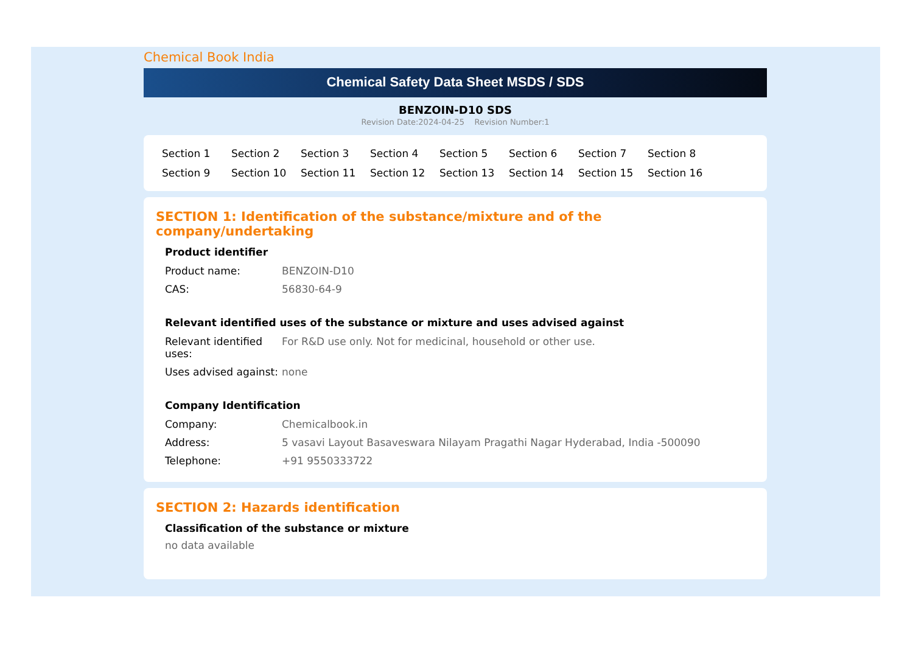Chemical Book India
Chemical Safety Data Sheet MSDS / SDS
BENZOIN-D10 SDS
Revision Date:2024-04-25 Revision Number:1
Section 1 Section 2 Section 3 Section 4 Section 5 Section 6 Section 7 Section 8 Section 9 Section 10 Section 11 Section 12 Section 13 Section 14 Section 15 Section 16
SECTION 1: Identification of the substance/mixture and of the company/undertaking
Product identifier
| Product name: | BENZOIN-D10 |
| CAS: | 56830-64-9 |
Relevant identified uses of the substance or mixture and uses advised against
| Relevant identified uses: | For R&D use only. Not for medicinal, household or other use. |
| Uses advised against: | none |
Company Identification
| Company: | Chemicalbook.in |
| Address: | 5 vasavi Layout Basaveswara Nilayam Pragathi Nagar Hyderabad, India -500090 |
| Telephone: | +91 9550333722 |
SECTION 2: Hazards identification
Classification of the substance or mixture
no data available